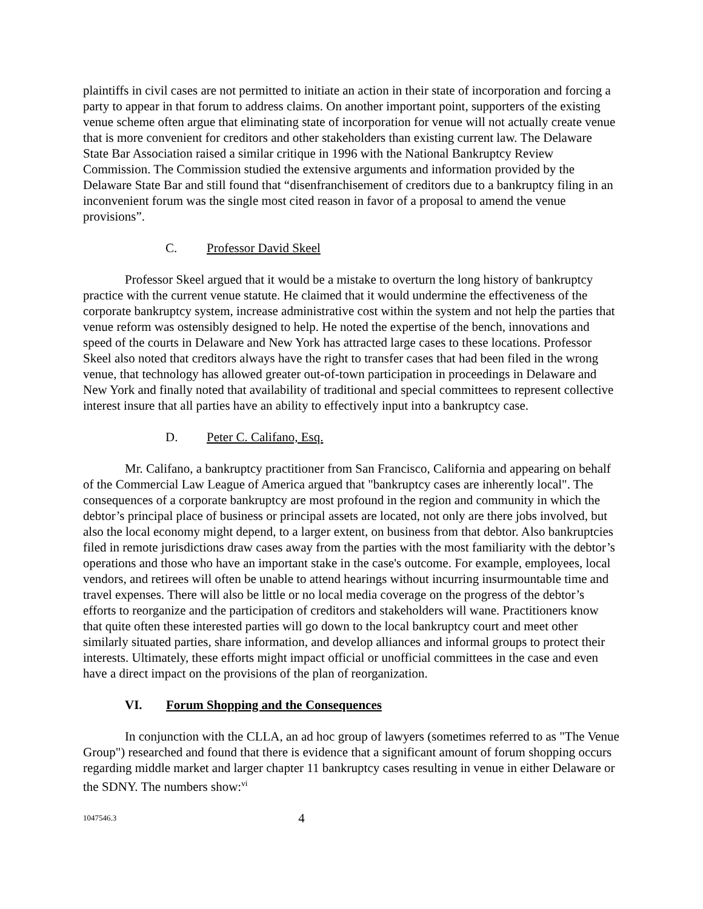plaintiffs in civil cases are not permitted to initiate an action in their state of incorporation and forcing a party to appear in that forum to address claims. On another important point, supporters of the existing venue scheme often argue that eliminating state of incorporation for venue will not actually create venue that is more convenient for creditors and other stakeholders than existing current law. The Delaware State Bar Association raised a similar critique in 1996 with the National Bankruptcy Review Commission. The Commission studied the extensive arguments and information provided by the Delaware State Bar and still found that “disenfranchisement of creditors due to a bankruptcy filing in an inconvenient forum was the single most cited reason in favor of a proposal to amend the venue provisions”.
C. Professor David Skeel
Professor Skeel argued that it would be a mistake to overturn the long history of bankruptcy practice with the current venue statute. He claimed that it would undermine the effectiveness of the corporate bankruptcy system, increase administrative cost within the system and not help the parties that venue reform was ostensibly designed to help. He noted the expertise of the bench, innovations and speed of the courts in Delaware and New York has attracted large cases to these locations. Professor Skeel also noted that creditors always have the right to transfer cases that had been filed in the wrong venue, that technology has allowed greater out-of-town participation in proceedings in Delaware and New York and finally noted that availability of traditional and special committees to represent collective interest insure that all parties have an ability to effectively input into a bankruptcy case.
D. Peter C. Califano, Esq.
Mr. Califano, a bankruptcy practitioner from San Francisco, California and appearing on behalf of the Commercial Law League of America argued that "bankruptcy cases are inherently local". The consequences of a corporate bankruptcy are most profound in the region and community in which the debtor’s principal place of business or principal assets are located, not only are there jobs involved, but also the local economy might depend, to a larger extent, on business from that debtor. Also bankruptcies filed in remote jurisdictions draw cases away from the parties with the most familiarity with the debtor’s operations and those who have an important stake in the case's outcome. For example, employees, local vendors, and retirees will often be unable to attend hearings without incurring insurmountable time and travel expenses. There will also be little or no local media coverage on the progress of the debtor’s efforts to reorganize and the participation of creditors and stakeholders will wane. Practitioners know that quite often these interested parties will go down to the local bankruptcy court and meet other similarly situated parties, share information, and develop alliances and informal groups to protect their interests. Ultimately, these efforts might impact official or unofficial committees in the case and even have a direct impact on the provisions of the plan of reorganization.
VI. Forum Shopping and the Consequences
In conjunction with the CLLA, an ad hoc group of lawyers (sometimes referred to as "The Venue Group") researched and found that there is evidence that a significant amount of forum shopping occurs regarding middle market and larger chapter 11 bankruptcy cases resulting in venue in either Delaware or the SDNY. The numbers show:<sup>vi</sup>
1047546.3 4